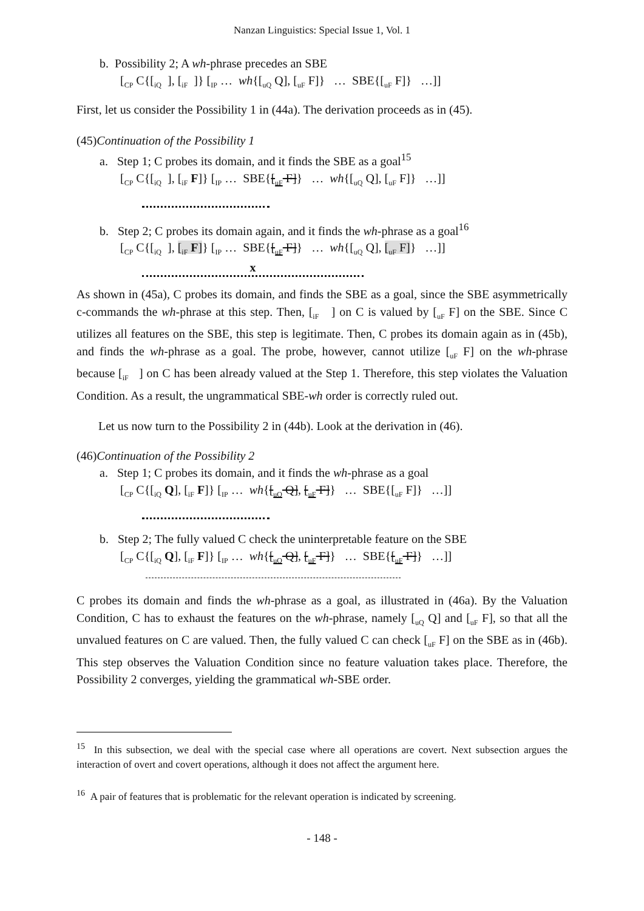Nanzan Linguistics: Special Issue 1, Vol. 1
b. Possibility 2; A wh-phrase precedes an SBE
[<sub>CP</sub> C{[<sub>iQ</sub> ], [<sub>iF</sub> ]} [<sub>IP</sub> … wh{[<sub>uQ</sub> Q], [<sub>uF</sub> F]} … SBE{[<sub>uF</sub> F]} …]]
First, let us consider the Possibility 1 in (44a). The derivation proceeds as in (45).
(45)Continuation of the Possibility 1
a. Step 1; C probes its domain, and it finds the SBE as a goal<sup>15</sup>
[<sub>CP</sub> C{[<sub>iQ</sub> ], [<sub>iF</sub> F]} [<sub>IP</sub> … SBE{[<sub>uF</sub> F]} … wh{[<sub>uQ</sub> Q], [<sub>uF</sub> F]} …]]
b. Step 2; C probes its domain again, and it finds the wh-phrase as a goal<sup>16</sup>
[<sub>CP</sub> C{[<sub>iQ</sub> ], [<sub>iF</sub> F]} [<sub>IP</sub> … SBE{[<sub>uF</sub> F]} … wh{[<sub>uQ</sub> Q], [<sub>uF</sub> F]} …]]
x
As shown in (45a), C probes its domain, and finds the SBE as a goal, since the SBE asymmetrically c-commands the wh-phrase at this step. Then, [<sub>iF</sub> ] on C is valued by [<sub>uF</sub> F] on the SBE. Since C utilizes all features on the SBE, this step is legitimate. Then, C probes its domain again as in (45b), and finds the wh-phrase as a goal. The probe, however, cannot utilize [<sub>uF</sub> F] on the wh-phrase because [<sub>iF</sub> ] on C has been already valued at the Step 1. Therefore, this step violates the Valuation Condition. As a result, the ungrammatical SBE-wh order is correctly ruled out.
Let us now turn to the Possibility 2 in (44b). Look at the derivation in (46).
(46)Continuation of the Possibility 2
a. Step 1; C probes its domain, and it finds the wh-phrase as a goal
[<sub>CP</sub> C{[<sub>iQ</sub> Q], [<sub>iF</sub> F]} [<sub>IP</sub> … wh{[<sub>uQ</sub> Q], [<sub>uF</sub> F]} … SBE{[<sub>uF</sub> F]} …]]
b. Step 2; The fully valued C check the uninterpretable feature on the SBE
[<sub>CP</sub> C{[<sub>iQ</sub> Q], [<sub>iF</sub> F]} [<sub>IP</sub> … wh{[<sub>uQ</sub> Q], [<sub>uF</sub> F]} … SBE{[<sub>uF</sub> F]} …]]
C probes its domain and finds the wh-phrase as a goal, as illustrated in (46a). By the Valuation Condition, C has to exhaust the features on the wh-phrase, namely [<sub>uQ</sub> Q] and [<sub>uF</sub> F], so that all the unvalued features on C are valued. Then, the fully valued C can check [<sub>uF</sub> F] on the SBE as in (46b). This step observes the Valuation Condition since no feature valuation takes place. Therefore, the Possibility 2 converges, yielding the grammatical wh-SBE order.
<sup>15</sup> In this subsection, we deal with the special case where all operations are covert. Next subsection argues the interaction of overt and covert operations, although it does not affect the argument here.
<sup>16</sup> A pair of features that is problematic for the relevant operation is indicated by screening.
- 148 -